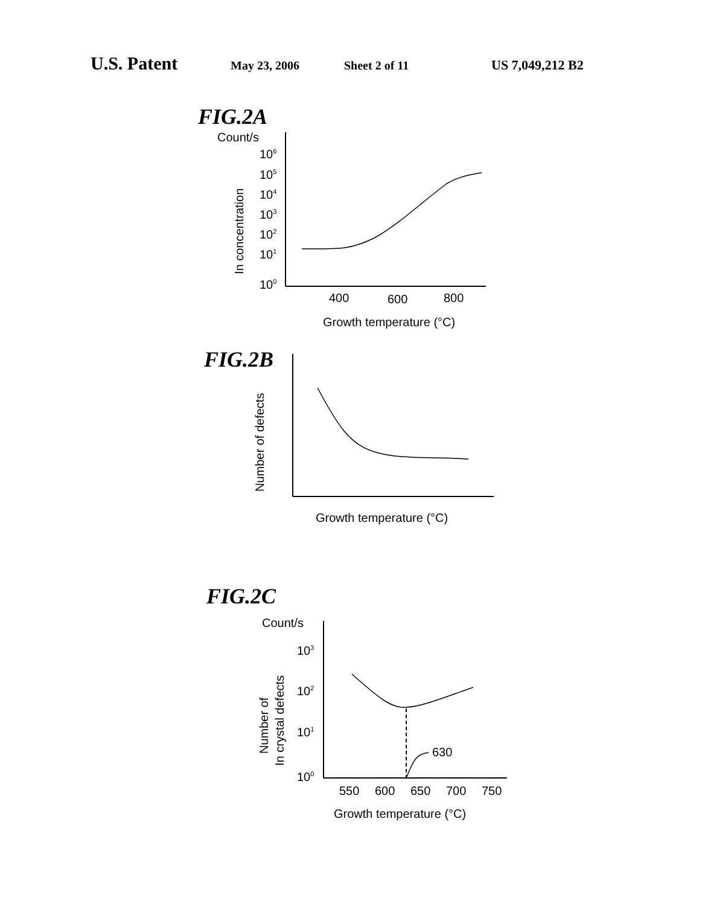U.S. Patent May 23, 2006 Sheet 2 of 11 US 7,049,212 B2
FIG.2A
Count/s
In concentration
106
105
104
103
102
101
100
400
600
800
Growth temperature (°C)
FIG.2B
Number of defects
Growth temperature (°C)
FIG.2C
Count/s
Number of
In crystal defects
103
102
101
100
550
600
650
700
750
630
Growth temperature (°C)